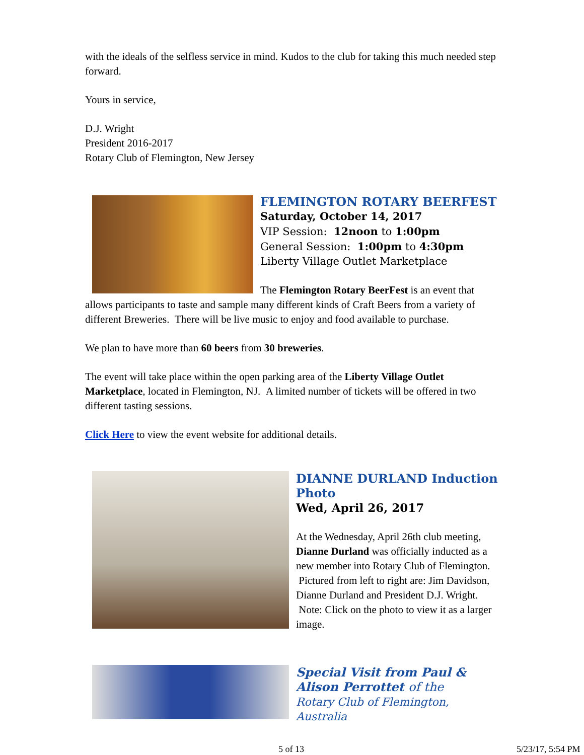with the ideals of the selfless service in mind. Kudos to the club for taking this much needed step forward.
Yours in service,
D.J. Wright
President 2016-2017
Rotary Club of Flemington, New Jersey
FLEMINGTON ROTARY BEERFEST
Saturday, October 14, 2017
VIP Session: 12noon to 1:00pm
General Session: 1:00pm to 4:30pm
Liberty Village Outlet Marketplace
The Flemington Rotary BeerFest is an event that allows participants to taste and sample many different kinds of Craft Beers from a variety of different Breweries. There will be live music to enjoy and food available to purchase.
We plan to have more than 60 beers from 30 breweries.
The event will take place within the open parking area of the Liberty Village Outlet Marketplace, located in Flemington, NJ. A limited number of tickets will be offered in two different tasting sessions.
Click Here to view the event website for additional details.
DIANNE DURLAND Induction Photo
Wed, April 26, 2017
At the Wednesday, April 26th club meeting, Dianne Durland was officially inducted as a new member into Rotary Club of Flemington. Pictured from left to right are: Jim Davidson, Dianne Durland and President D.J. Wright. Note: Click on the photo to view it as a larger image.
Special Visit from Paul & Alison Perrottet of the
Rotary Club of Flemington, Australia
5 of 13 5/23/17, 5:54 PM